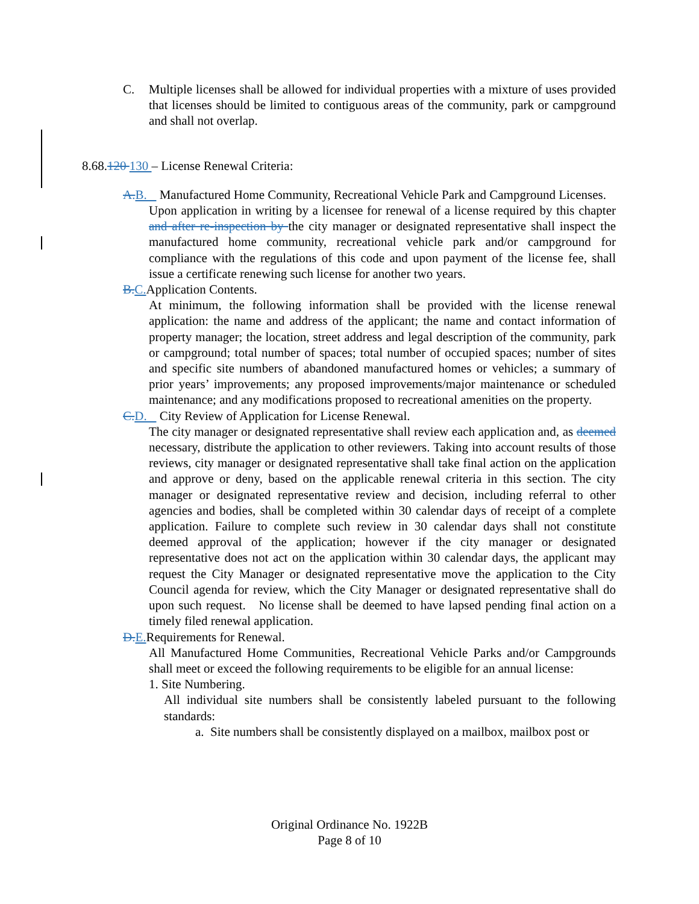C. Multiple licenses shall be allowed for individual properties with a mixture of uses provided that licenses should be limited to contiguous areas of the community, park or campground and shall not overlap.
8.68.120 130 – License Renewal Criteria:
A.B. Manufactured Home Community, Recreational Vehicle Park and Campground Licenses.
Upon application in writing by a licensee for renewal of a license required by this chapter and after re-inspection by the city manager or designated representative shall inspect the manufactured home community, recreational vehicle park and/or campground for compliance with the regulations of this code and upon payment of the license fee, shall issue a certificate renewing such license for another two years.
B.C.Application Contents.
At minimum, the following information shall be provided with the license renewal application: the name and address of the applicant; the name and contact information of property manager; the location, street address and legal description of the community, park or campground; total number of spaces; total number of occupied spaces; number of sites and specific site numbers of abandoned manufactured homes or vehicles; a summary of prior years’ improvements; any proposed improvements/major maintenance or scheduled maintenance; and any modifications proposed to recreational amenities on the property.
C.D. City Review of Application for License Renewal.
The city manager or designated representative shall review each application and, as deemed necessary, distribute the application to other reviewers. Taking into account results of those reviews, city manager or designated representative shall take final action on the application and approve or deny, based on the applicable renewal criteria in this section. The city manager or designated representative review and decision, including referral to other agencies and bodies, shall be completed within 30 calendar days of receipt of a complete application. Failure to complete such review in 30 calendar days shall not constitute deemed approval of the application; however if the city manager or designated representative does not act on the application within 30 calendar days, the applicant may request the City Manager or designated representative move the application to the City Council agenda for review, which the City Manager or designated representative shall do upon such request. No license shall be deemed to have lapsed pending final action on a timely filed renewal application.
D.E.Requirements for Renewal.
All Manufactured Home Communities, Recreational Vehicle Parks and/or Campgrounds shall meet or exceed the following requirements to be eligible for an annual license:
1. Site Numbering.
All individual site numbers shall be consistently labeled pursuant to the following standards:
a. Site numbers shall be consistently displayed on a mailbox, mailbox post or
Original Ordinance No. 1922B
Page 8 of 10